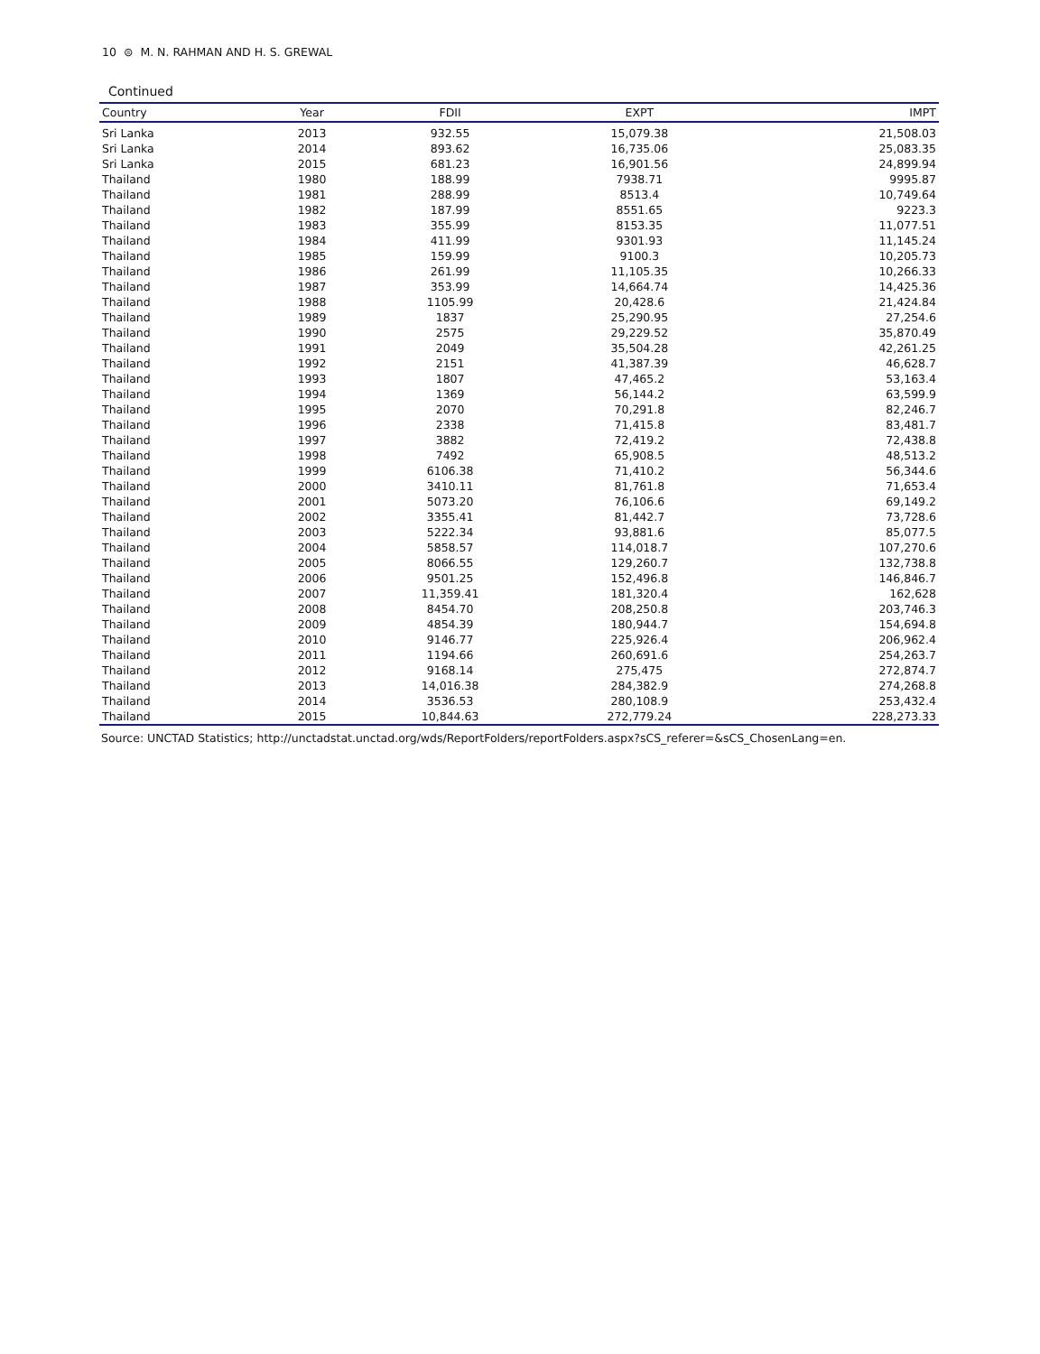10 ⊜ M. N. RAHMAN AND H. S. GREWAL
Continued
| Country | Year | FDII | EXPT | IMPT |
| --- | --- | --- | --- | --- |
| Sri Lanka | 2013 | 932.55 | 15,079.38 | 21,508.03 |
| Sri Lanka | 2014 | 893.62 | 16,735.06 | 25,083.35 |
| Sri Lanka | 2015 | 681.23 | 16,901.56 | 24,899.94 |
| Thailand | 1980 | 188.99 | 7938.71 | 9995.87 |
| Thailand | 1981 | 288.99 | 8513.4 | 10,749.64 |
| Thailand | 1982 | 187.99 | 8551.65 | 9223.3 |
| Thailand | 1983 | 355.99 | 8153.35 | 11,077.51 |
| Thailand | 1984 | 411.99 | 9301.93 | 11,145.24 |
| Thailand | 1985 | 159.99 | 9100.3 | 10,205.73 |
| Thailand | 1986 | 261.99 | 11,105.35 | 10,266.33 |
| Thailand | 1987 | 353.99 | 14,664.74 | 14,425.36 |
| Thailand | 1988 | 1105.99 | 20,428.6 | 21,424.84 |
| Thailand | 1989 | 1837 | 25,290.95 | 27,254.6 |
| Thailand | 1990 | 2575 | 29,229.52 | 35,870.49 |
| Thailand | 1991 | 2049 | 35,504.28 | 42,261.25 |
| Thailand | 1992 | 2151 | 41,387.39 | 46,628.7 |
| Thailand | 1993 | 1807 | 47,465.2 | 53,163.4 |
| Thailand | 1994 | 1369 | 56,144.2 | 63,599.9 |
| Thailand | 1995 | 2070 | 70,291.8 | 82,246.7 |
| Thailand | 1996 | 2338 | 71,415.8 | 83,481.7 |
| Thailand | 1997 | 3882 | 72,419.2 | 72,438.8 |
| Thailand | 1998 | 7492 | 65,908.5 | 48,513.2 |
| Thailand | 1999 | 6106.38 | 71,410.2 | 56,344.6 |
| Thailand | 2000 | 3410.11 | 81,761.8 | 71,653.4 |
| Thailand | 2001 | 5073.20 | 76,106.6 | 69,149.2 |
| Thailand | 2002 | 3355.41 | 81,442.7 | 73,728.6 |
| Thailand | 2003 | 5222.34 | 93,881.6 | 85,077.5 |
| Thailand | 2004 | 5858.57 | 114,018.7 | 107,270.6 |
| Thailand | 2005 | 8066.55 | 129,260.7 | 132,738.8 |
| Thailand | 2006 | 9501.25 | 152,496.8 | 146,846.7 |
| Thailand | 2007 | 11,359.41 | 181,320.4 | 162,628 |
| Thailand | 2008 | 8454.70 | 208,250.8 | 203,746.3 |
| Thailand | 2009 | 4854.39 | 180,944.7 | 154,694.8 |
| Thailand | 2010 | 9146.77 | 225,926.4 | 206,962.4 |
| Thailand | 2011 | 1194.66 | 260,691.6 | 254,263.7 |
| Thailand | 2012 | 9168.14 | 275,475 | 272,874.7 |
| Thailand | 2013 | 14,016.38 | 284,382.9 | 274,268.8 |
| Thailand | 2014 | 3536.53 | 280,108.9 | 253,432.4 |
| Thailand | 2015 | 10,844.63 | 272,779.24 | 228,273.33 |
Source: UNCTAD Statistics; http://unctadstat.unctad.org/wds/ReportFolders/reportFolders.aspx?sCS_referer=&sCS_ChosenLang=en.